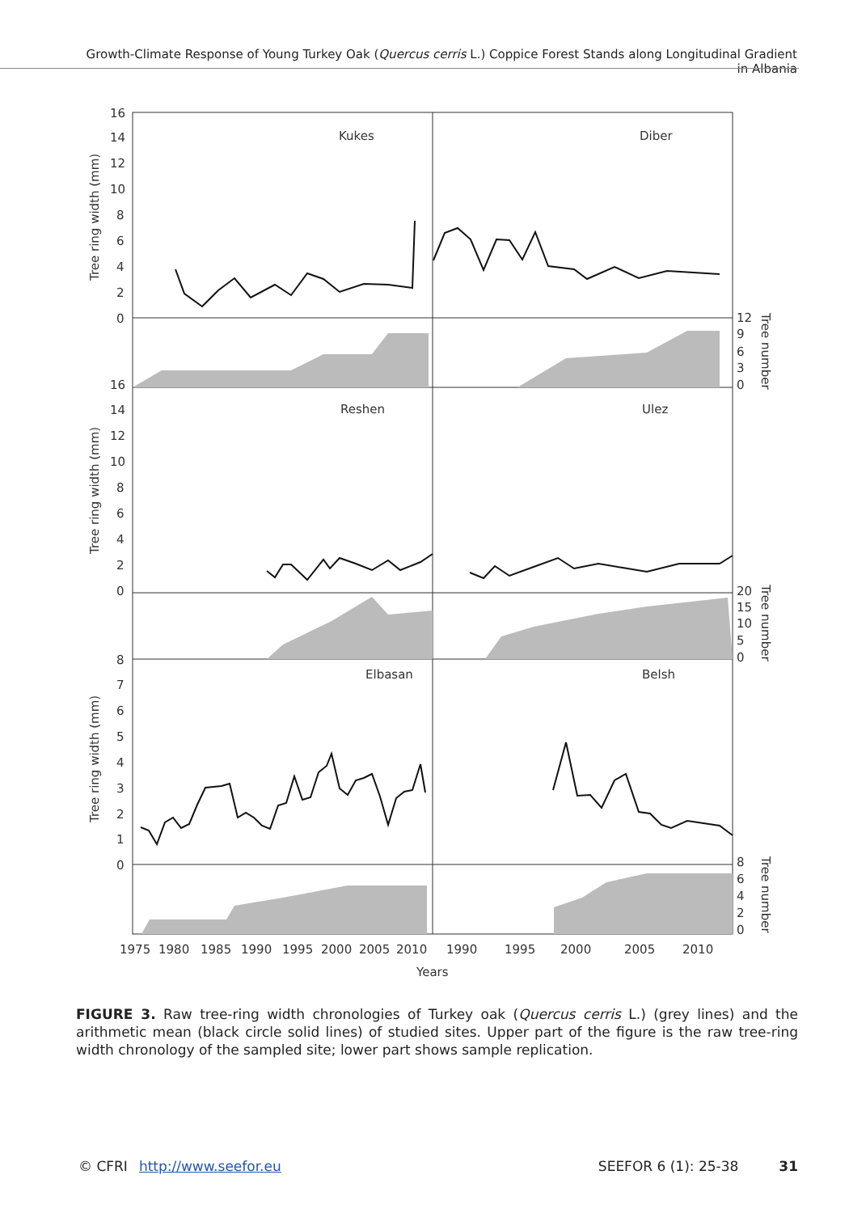Growth-Climate Response of Young Turkey Oak (Quercus cerris L.) Coppice Forest Stands along Longitudinal Gradient in Albania
Kukes
Diber
Reshen
Ulez
Elbasan
Belsh
16
14
12
10
8
6
4
2
0
16
14
12
10
8
6
4
2
0
8
7
6
5
4
3
2
1
0
12
9
6
3
0
20
15
10
5
0
8
6
4
2
0
Tree ring width (mm)
Tree ring width (mm)
Tree ring width (mm)
Tree number
Tree number
Tree number
1975
1980
1985
1990
1995
2000
2005
2010
1990
1995
2000
2005
2010
Years
FIGURE 3. Raw tree-ring width chronologies of Turkey oak (Quercus cerris L.) (grey lines) and the arithmetic mean (black circle solid lines) of studied sites. Upper part of the figure is the raw tree-ring width chronology of the sampled site; lower part shows sample replication.
© CFRI http://www.seefor.eu SEEFOR 6 (1): 25-38 31